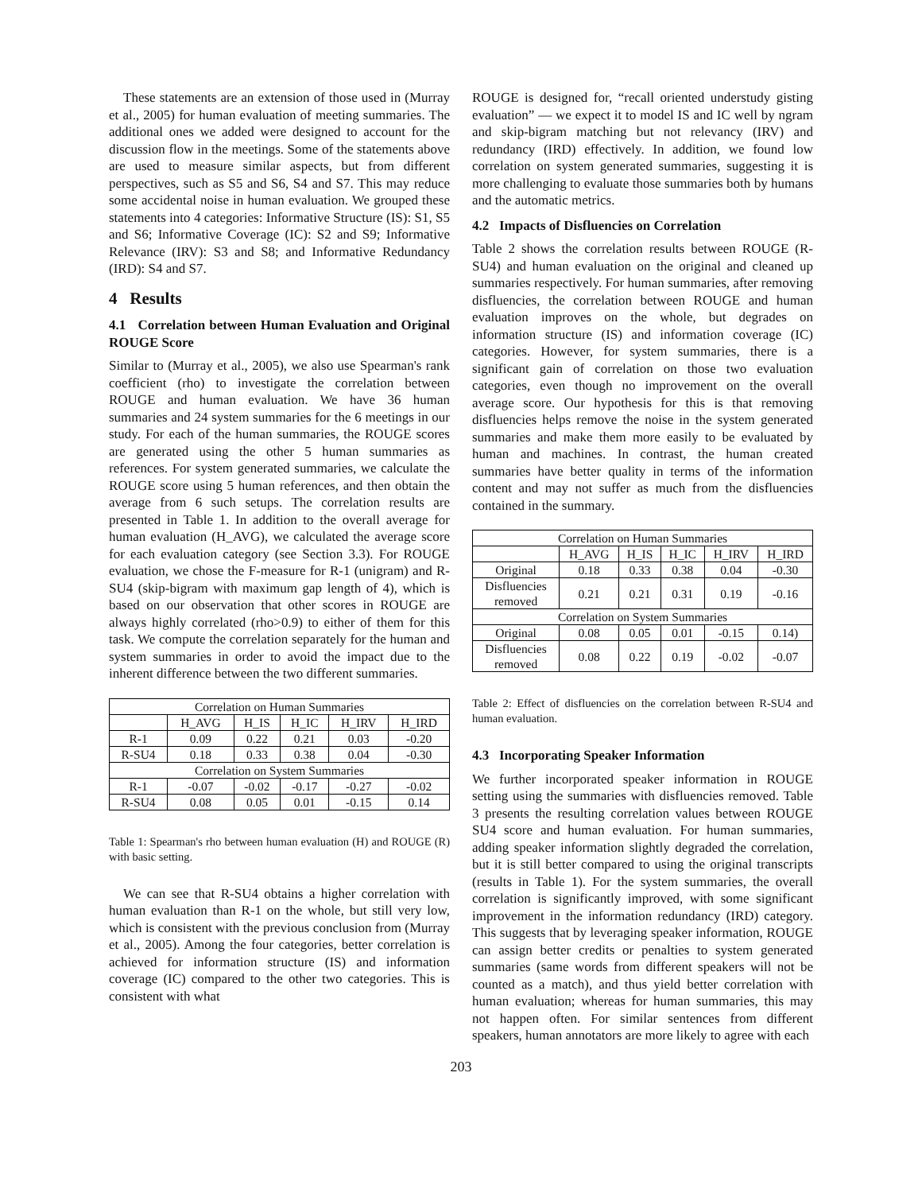These statements are an extension of those used in (Murray et al., 2005) for human evaluation of meeting summaries. The additional ones we added were designed to account for the discussion flow in the meetings. Some of the statements above are used to measure similar aspects, but from different perspectives, such as S5 and S6, S4 and S7. This may reduce some accidental noise in human evaluation. We grouped these statements into 4 categories: Informative Structure (IS): S1, S5 and S6; Informative Coverage (IC): S2 and S9; Informative Relevance (IRV): S3 and S8; and Informative Redundancy (IRD): S4 and S7.
4 Results
4.1 Correlation between Human Evaluation and Original ROUGE Score
Similar to (Murray et al., 2005), we also use Spearman's rank coefficient (rho) to investigate the correlation between ROUGE and human evaluation. We have 36 human summaries and 24 system summaries for the 6 meetings in our study. For each of the human summaries, the ROUGE scores are generated using the other 5 human summaries as references. For system generated summaries, we calculate the ROUGE score using 5 human references, and then obtain the average from 6 such setups. The correlation results are presented in Table 1. In addition to the overall average for human evaluation (H_AVG), we calculated the average score for each evaluation category (see Section 3.3). For ROUGE evaluation, we chose the F-measure for R-1 (unigram) and R-SU4 (skip-bigram with maximum gap length of 4), which is based on our observation that other scores in ROUGE are always highly correlated (rho>0.9) to either of them for this task. We compute the correlation separately for the human and system summaries in order to avoid the impact due to the inherent difference between the two different summaries.
| Correlation on Human Summaries | | | | | |
| --- | --- | --- | --- | --- | --- |
| | H_AVG | H_IS | H_IC | H_IRV | H_IRD |
| R-1 | 0.09 | 0.22 | 0.21 | 0.03 | -0.20 |
| R-SU4 | 0.18 | 0.33 | 0.38 | 0.04 | -0.30 |
| Correlation on System Summaries | | | | | |
| R-1 | -0.07 | -0.02 | -0.17 | -0.27 | -0.02 |
| R-SU4 | 0.08 | 0.05 | 0.01 | -0.15 | 0.14 |
Table 1: Spearman's rho between human evaluation (H) and ROUGE (R) with basic setting.
We can see that R-SU4 obtains a higher correlation with human evaluation than R-1 on the whole, but still very low, which is consistent with the previous conclusion from (Murray et al., 2005). Among the four categories, better correlation is achieved for information structure (IS) and information coverage (IC) compared to the other two categories. This is consistent with what
ROUGE is designed for, “recall oriented understudy gisting evaluation” — we expect it to model IS and IC well by ngram and skip-bigram matching but not relevancy (IRV) and redundancy (IRD) effectively. In addition, we found low correlation on system generated summaries, suggesting it is more challenging to evaluate those summaries both by humans and the automatic metrics.
4.2 Impacts of Disfluencies on Correlation
Table 2 shows the correlation results between ROUGE (R-SU4) and human evaluation on the original and cleaned up summaries respectively. For human summaries, after removing disfluencies, the correlation between ROUGE and human evaluation improves on the whole, but degrades on information structure (IS) and information coverage (IC) categories. However, for system summaries, there is a significant gain of correlation on those two evaluation categories, even though no improvement on the overall average score. Our hypothesis for this is that removing disfluencies helps remove the noise in the system generated summaries and make them more easily to be evaluated by human and machines. In contrast, the human created summaries have better quality in terms of the information content and may not suffer as much from the disfluencies contained in the summary.
| Correlation on Human Summaries | | | | | |
| --- | --- | --- | --- | --- | --- |
| | H_AVG | H_IS | H_IC | H_IRV | H_IRD |
| Original | 0.18 | 0.33 | 0.38 | 0.04 | -0.30 |
| Disfluencies removed | 0.21 | 0.21 | 0.31 | 0.19 | -0.16 |
| Correlation on System Summaries | | | | | |
| Original | 0.08 | 0.05 | 0.01 | -0.15 | 0.14) |
| Disfluencies removed | 0.08 | 0.22 | 0.19 | -0.02 | -0.07 |
Table 2: Effect of disfluencies on the correlation between R-SU4 and human evaluation.
4.3 Incorporating Speaker Information
We further incorporated speaker information in ROUGE setting using the summaries with disfluencies removed. Table 3 presents the resulting correlation values between ROUGE SU4 score and human evaluation. For human summaries, adding speaker information slightly degraded the correlation, but it is still better compared to using the original transcripts (results in Table 1). For the system summaries, the overall correlation is significantly improved, with some significant improvement in the information redundancy (IRD) category. This suggests that by leveraging speaker information, ROUGE can assign better credits or penalties to system generated summaries (same words from different speakers will not be counted as a match), and thus yield better correlation with human evaluation; whereas for human summaries, this may not happen often. For similar sentences from different speakers, human annotators are more likely to agree with each
203